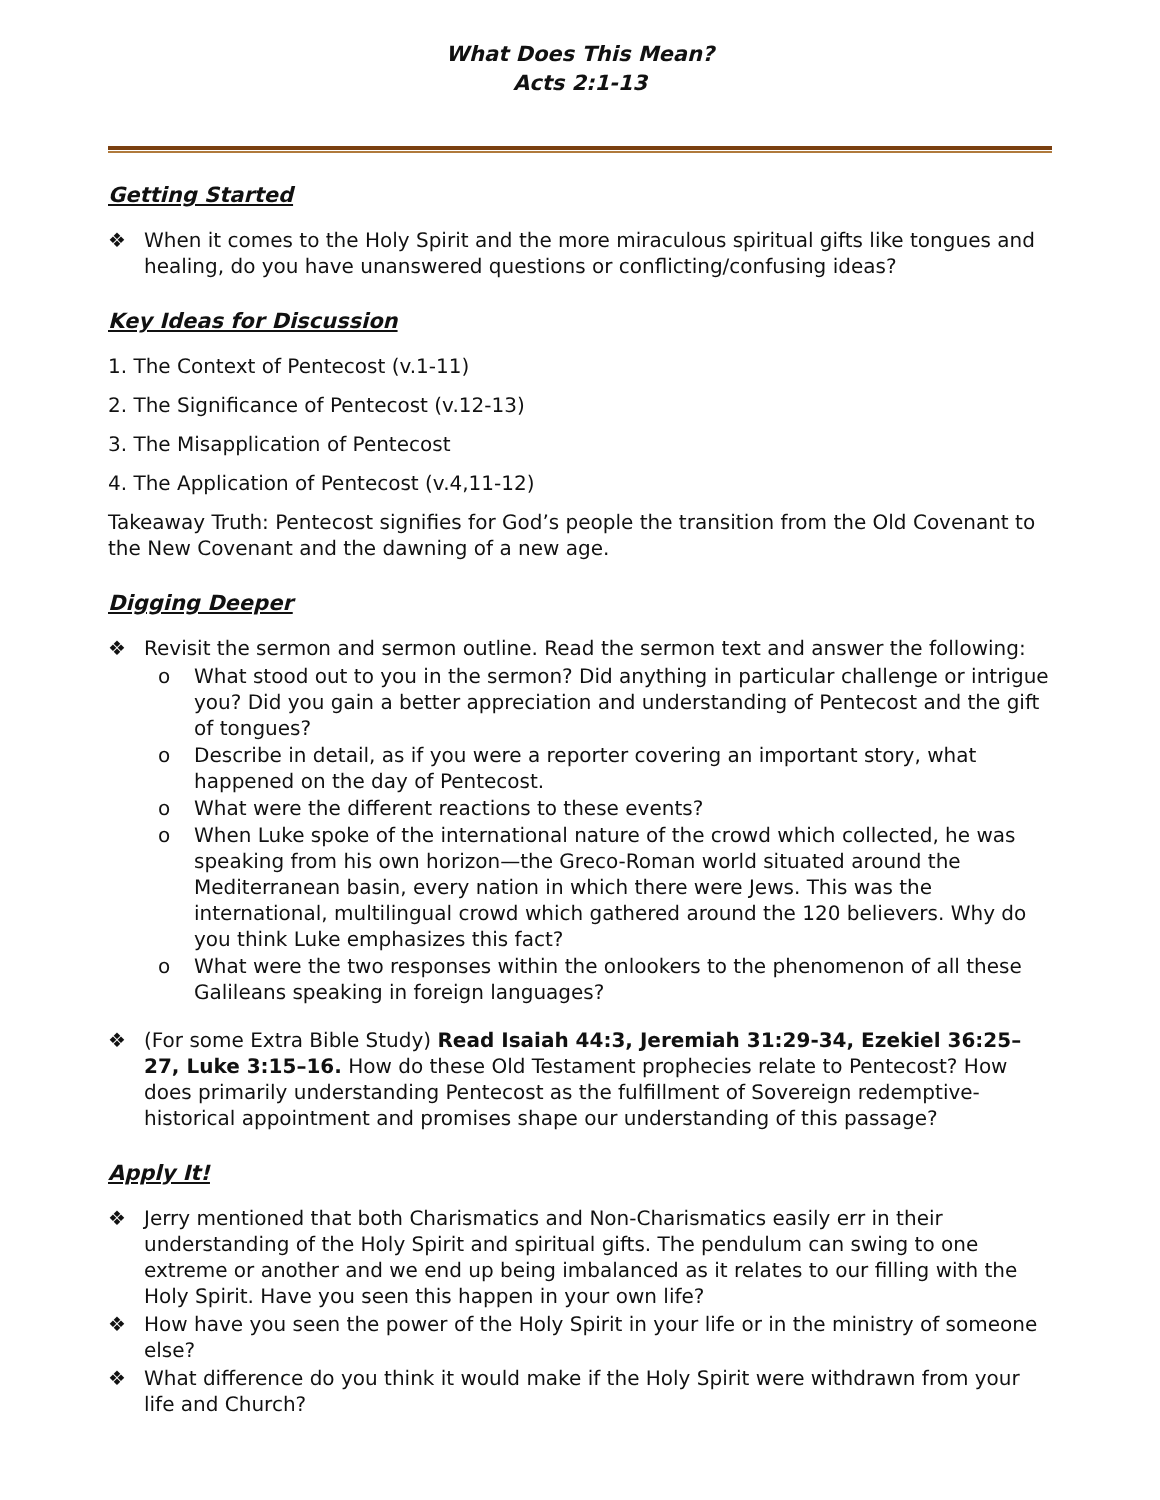What Does This Mean?
Acts 2:1-13
Getting Started
❖ When it comes to the Holy Spirit and the more miraculous spiritual gifts like tongues and healing, do you have unanswered questions or conflicting/confusing ideas?
Key Ideas for Discussion
1. The Context of Pentecost (v.1-11)
2. The Significance of Pentecost (v.12-13)
3. The Misapplication of Pentecost
4. The Application of Pentecost (v.4,11-12)
Takeaway Truth: Pentecost signifies for God’s people the transition from the Old Covenant to the New Covenant and the dawning of a new age.
Digging Deeper
❖ Revisit the sermon and sermon outline. Read the sermon text and answer the following:
o What stood out to you in the sermon? Did anything in particular challenge or intrigue you? Did you gain a better appreciation and understanding of Pentecost and the gift of tongues?
o Describe in detail, as if you were a reporter covering an important story, what happened on the day of Pentecost.
o What were the different reactions to these events?
o When Luke spoke of the international nature of the crowd which collected, he was speaking from his own horizon—the Greco-Roman world situated around the Mediterranean basin, every nation in which there were Jews. This was the international, multilingual crowd which gathered around the 120 believers. Why do you think Luke emphasizes this fact?
o What were the two responses within the onlookers to the phenomenon of all these Galileans speaking in foreign languages?
❖ (For some Extra Bible Study) Read Isaiah 44:3, Jeremiah 31:29-34, Ezekiel 36:25–27, Luke 3:15–16. How do these Old Testament prophecies relate to Pentecost? How does primarily understanding Pentecost as the fulfillment of Sovereign redemptive-historical appointment and promises shape our understanding of this passage?
Apply It!
❖ Jerry mentioned that both Charismatics and Non-Charismatics easily err in their understanding of the Holy Spirit and spiritual gifts. The pendulum can swing to one extreme or another and we end up being imbalanced as it relates to our filling with the Holy Spirit. Have you seen this happen in your own life?
❖ How have you seen the power of the Holy Spirit in your life or in the ministry of someone else?
❖ What difference do you think it would make if the Holy Spirit were withdrawn from your life and Church?